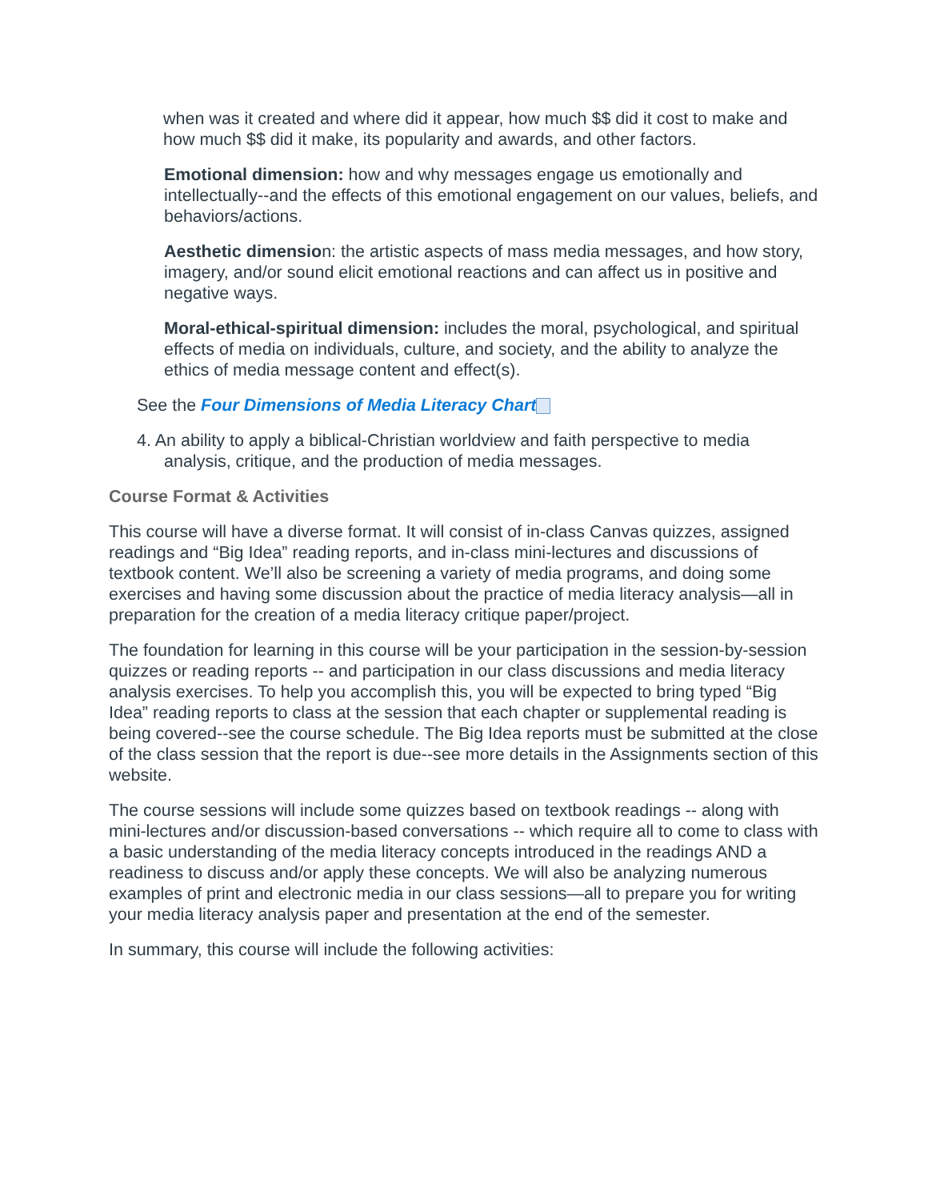when was it created and where did it appear, how much $$ did it cost to make and how much $$ did it make, its popularity and awards, and other factors.
Emotional dimension: how and why messages engage us emotionally and intellectually--and the effects of this emotional engagement on our values, beliefs, and behaviors/actions.
Aesthetic dimension: the artistic aspects of mass media messages, and how story, imagery, and/or sound elicit emotional reactions and can affect us in positive and negative ways.
Moral-ethical-spiritual dimension: includes the moral, psychological, and spiritual effects of media on individuals, culture, and society, and the ability to analyze the ethics of media message content and effect(s).
See the Four Dimensions of Media Literacy Chart
4. An ability to apply a biblical-Christian worldview and faith perspective to media analysis, critique, and the production of media messages.
Course Format & Activities
This course will have a diverse format. It will consist of in-class Canvas quizzes, assigned readings and “Big Idea” reading reports, and in-class mini-lectures and discussions of textbook content. We’ll also be screening a variety of media programs, and doing some exercises and having some discussion about the practice of media literacy analysis—all in preparation for the creation of a media literacy critique paper/project.
The foundation for learning in this course will be your participation in the session-by-session quizzes or reading reports -- and participation in our class discussions and media literacy analysis exercises. To help you accomplish this, you will be expected to bring typed “Big Idea” reading reports to class at the session that each chapter or supplemental reading is being covered--see the course schedule. The Big Idea reports must be submitted at the close of the class session that the report is due--see more details in the Assignments section of this website.
The course sessions will include some quizzes based on textbook readings -- along with mini-lectures and/or discussion-based conversations -- which require all to come to class with a basic understanding of the media literacy concepts introduced in the readings AND a readiness to discuss and/or apply these concepts. We will also be analyzing numerous examples of print and electronic media in our class sessions—all to prepare you for writing your media literacy analysis paper and presentation at the end of the semester.
In summary, this course will include the following activities: